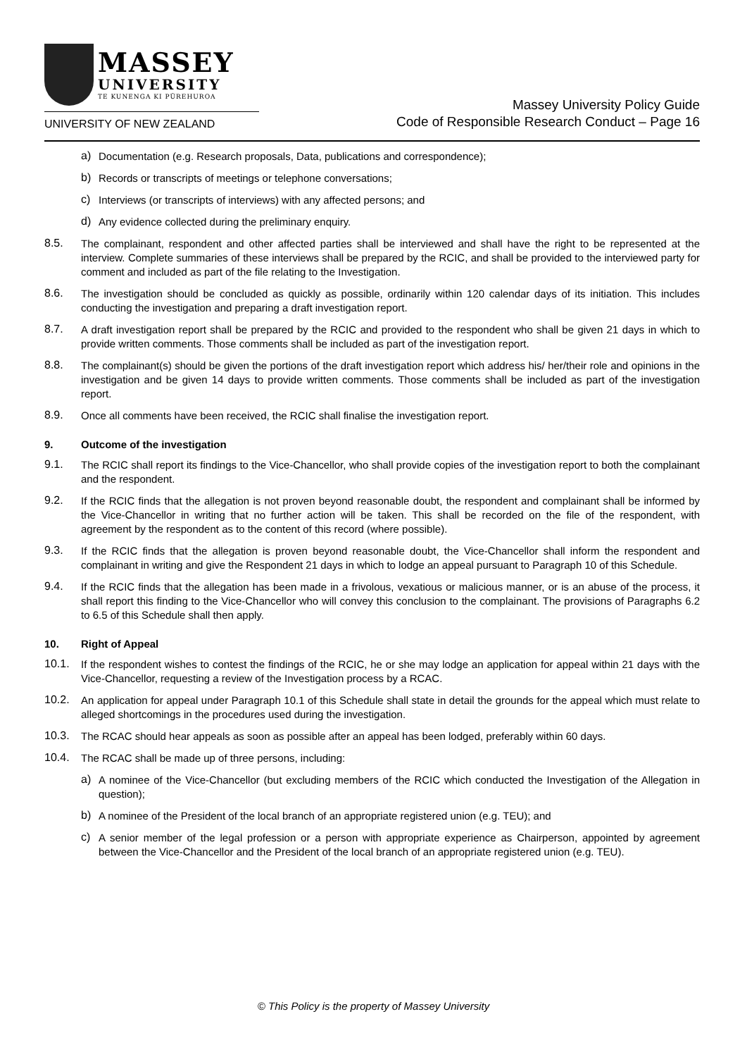MASSEY
UNIVERSITY
TE KUNENGA KI PŪREHUROA
UNIVERSITY OF NEW ZEALAND
Massey University Policy Guide
Code of Responsible Research Conduct – Page 16
a)
Documentation (e.g. Research proposals, Data, publications and correspondence);
b)
Records or transcripts of meetings or telephone conversations;
c)
Interviews (or transcripts of interviews) with any affected persons; and
d)
Any evidence collected during the preliminary enquiry.
8.5.
The complainant, respondent and other affected parties shall be interviewed and shall have the right to be represented at the interview. Complete summaries of these interviews shall be prepared by the RCIC, and shall be provided to the interviewed party for comment and included as part of the file relating to the Investigation.
8.6.
The investigation should be concluded as quickly as possible, ordinarily within 120 calendar days of its initiation. This includes conducting the investigation and preparing a draft investigation report.
8.7.
A draft investigation report shall be prepared by the RCIC and provided to the respondent who shall be given 21 days in which to provide written comments. Those comments shall be included as part of the investigation report.
8.8.
The complainant(s) should be given the portions of the draft investigation report which address his/ her/their role and opinions in the investigation and be given 14 days to provide written comments. Those comments shall be included as part of the investigation report.
8.9.
Once all comments have been received, the RCIC shall finalise the investigation report.
9. Outcome of the investigation
9.1.
The RCIC shall report its findings to the Vice-Chancellor, who shall provide copies of the investigation report to both the complainant and the respondent.
9.2.
If the RCIC finds that the allegation is not proven beyond reasonable doubt, the respondent and complainant shall be informed by the Vice-Chancellor in writing that no further action will be taken. This shall be recorded on the file of the respondent, with agreement by the respondent as to the content of this record (where possible).
9.3.
If the RCIC finds that the allegation is proven beyond reasonable doubt, the Vice-Chancellor shall inform the respondent and complainant in writing and give the Respondent 21 days in which to lodge an appeal pursuant to Paragraph 10 of this Schedule.
9.4.
If the RCIC finds that the allegation has been made in a frivolous, vexatious or malicious manner, or is an abuse of the process, it shall report this finding to the Vice-Chancellor who will convey this conclusion to the complainant. The provisions of Paragraphs 6.2 to 6.5 of this Schedule shall then apply.
10. Right of Appeal
10.1.
If the respondent wishes to contest the findings of the RCIC, he or she may lodge an application for appeal within 21 days with the Vice-Chancellor, requesting a review of the Investigation process by a RCAC.
10.2.
An application for appeal under Paragraph 10.1 of this Schedule shall state in detail the grounds for the appeal which must relate to alleged shortcomings in the procedures used during the investigation.
10.3.
The RCAC should hear appeals as soon as possible after an appeal has been lodged, preferably within 60 days.
10.4.
The RCAC shall be made up of three persons, including:
a)
A nominee of the Vice-Chancellor (but excluding members of the RCIC which conducted the Investigation of the Allegation in question);
b)
A nominee of the President of the local branch of an appropriate registered union (e.g. TEU); and
c)
A senior member of the legal profession or a person with appropriate experience as Chairperson, appointed by agreement between the Vice-Chancellor and the President of the local branch of an appropriate registered union (e.g. TEU).
© This Policy is the property of Massey University